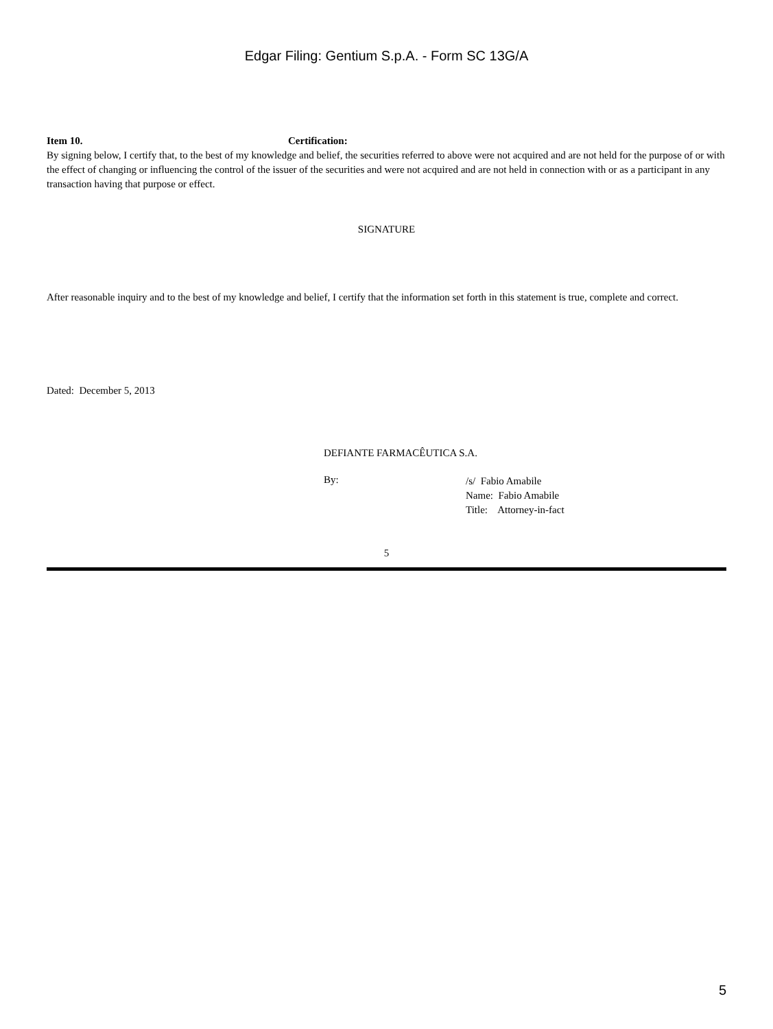Edgar Filing: Gentium S.p.A. - Form SC 13G/A
Item 10. Certification:
By signing below, I certify that, to the best of my knowledge and belief, the securities referred to above were not acquired and are not held for the purpose of or with the effect of changing or influencing the control of the issuer of the securities and were not acquired and are not held in connection with or as a participant in any transaction having that purpose or effect.
SIGNATURE
After reasonable inquiry and to the best of my knowledge and belief, I certify that the information set forth in this statement is true, complete and correct.
Dated: December 5, 2013
DEFIANTE FARMACÊUTICA S.A.
By:
/s/ Fabio Amabile
Name: Fabio Amabile
Title: Attorney-in-fact
5
5